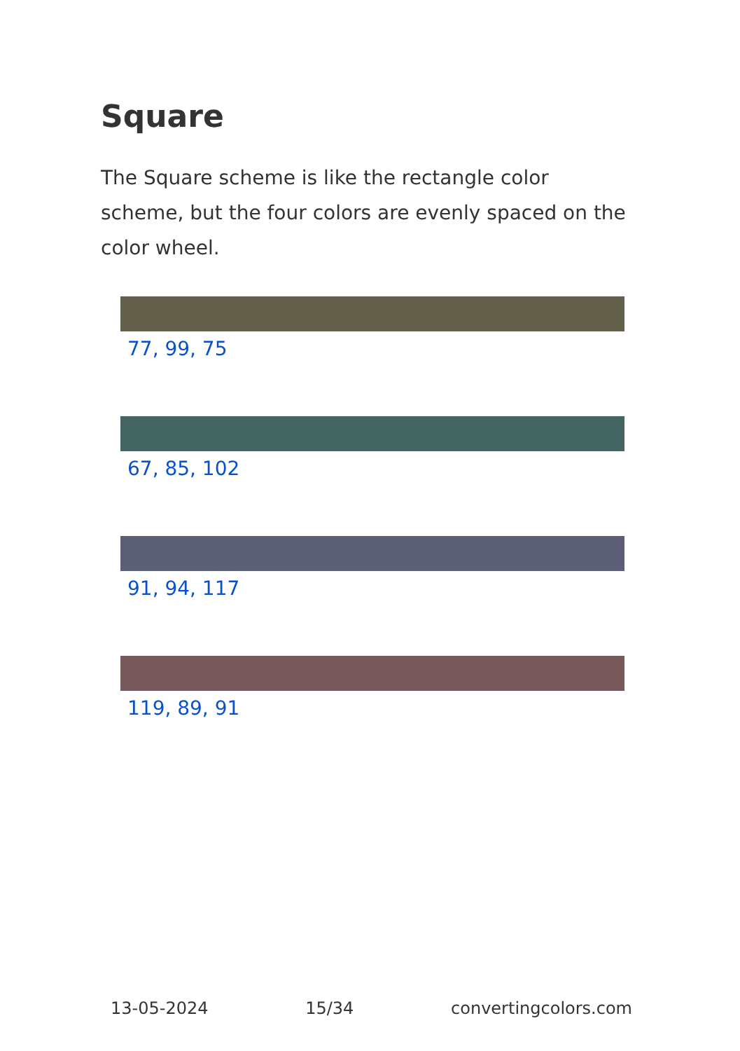Square
The Square scheme is like the rectangle color scheme, but the four colors are evenly spaced on the color wheel.
77, 99, 75
67, 85, 102
91, 94, 117
119, 89, 91
13-05-2024 15/34 convertingcolors.com